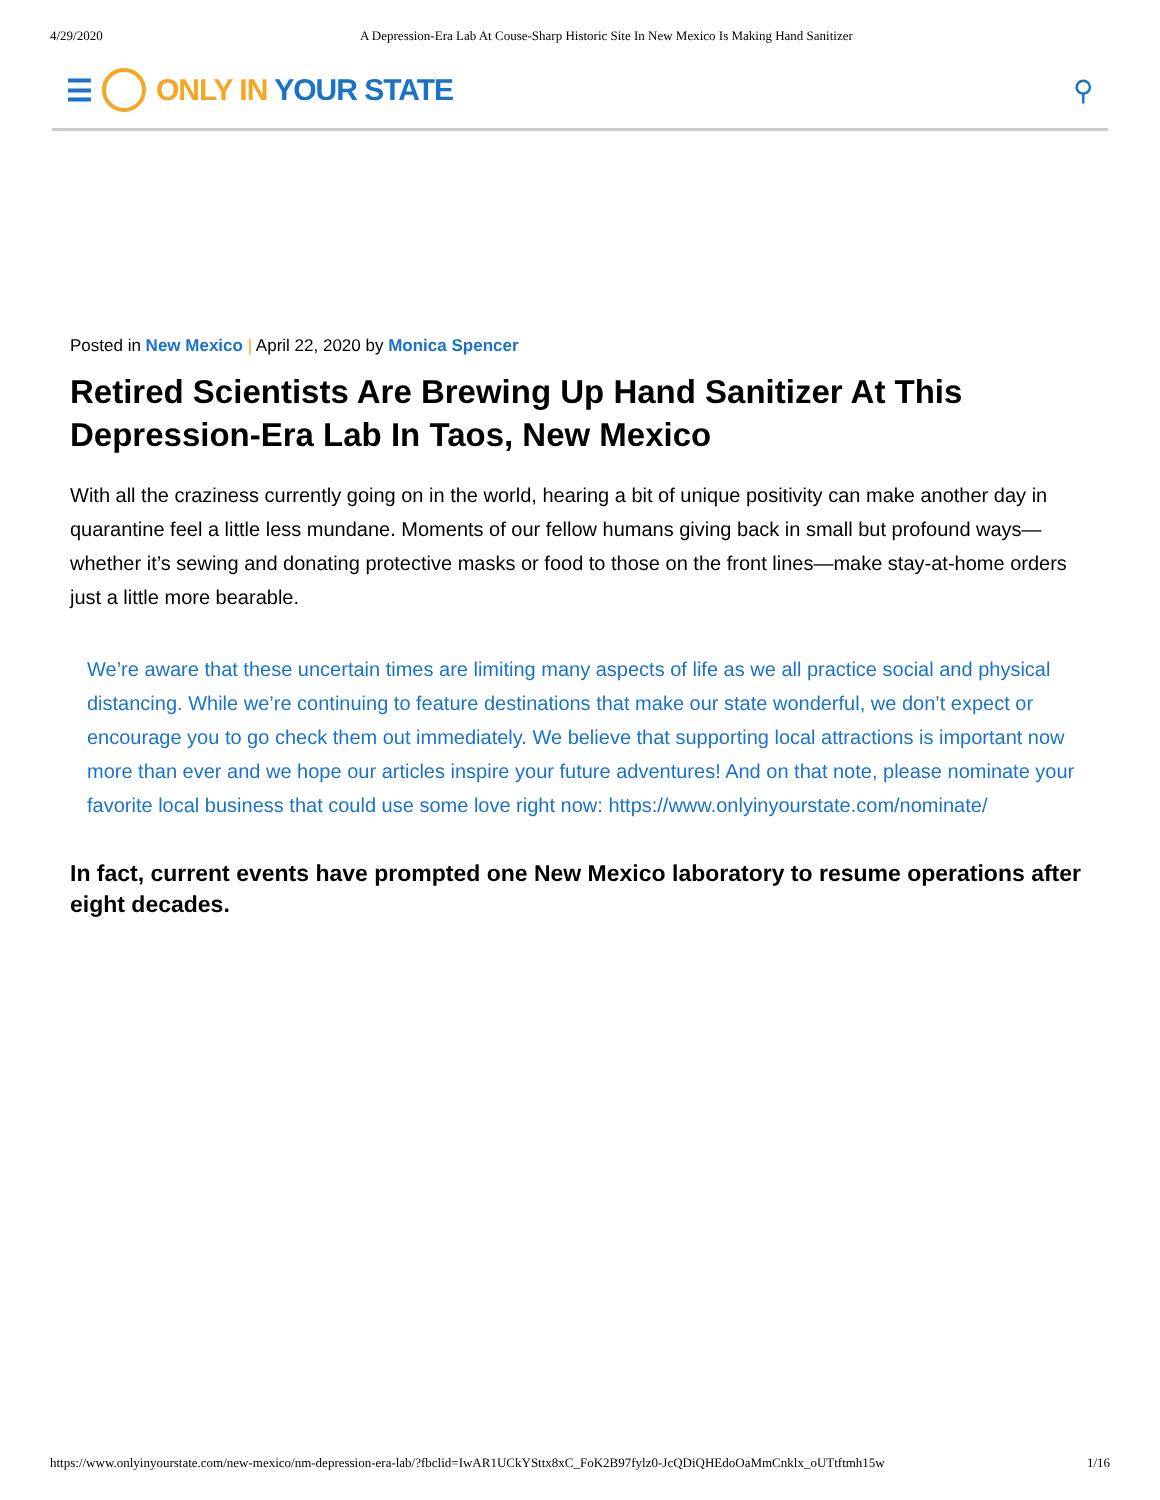4/29/2020 A Depression-Era Lab At Couse-Sharp Historic Site In New Mexico Is Making Hand Sanitizer
☰ ONLY IN YOUR STATE ⚲
Posted in New Mexico | April 22, 2020 by Monica Spencer
Retired Scientists Are Brewing Up Hand Sanitizer At This Depression-Era Lab In Taos, New Mexico
With all the craziness currently going on in the world, hearing a bit of unique positivity can make another day in quarantine feel a little less mundane. Moments of our fellow humans giving back in small but profound ways—whether it’s sewing and donating protective masks or food to those on the front lines—make stay-at-home orders just a little more bearable.
We’re aware that these uncertain times are limiting many aspects of life as we all practice social and physical distancing. While we’re continuing to feature destinations that make our state wonderful, we don’t expect or encourage you to go check them out immediately. We believe that supporting local attractions is important now more than ever and we hope our articles inspire your future adventures! And on that note, please nominate your favorite local business that could use some love right now: https://www.onlyinyourstate.com/nominate/
In fact, current events have prompted one New Mexico laboratory to resume operations after eight decades.
https://www.onlyinyourstate.com/new-mexico/nm-depression-era-lab/?fbclid=IwAR1UCkYSttx8xC_FoK2B97fylz0-JcQDiQHEdoOaMmCnklx_oUTtftmh15w 1/16